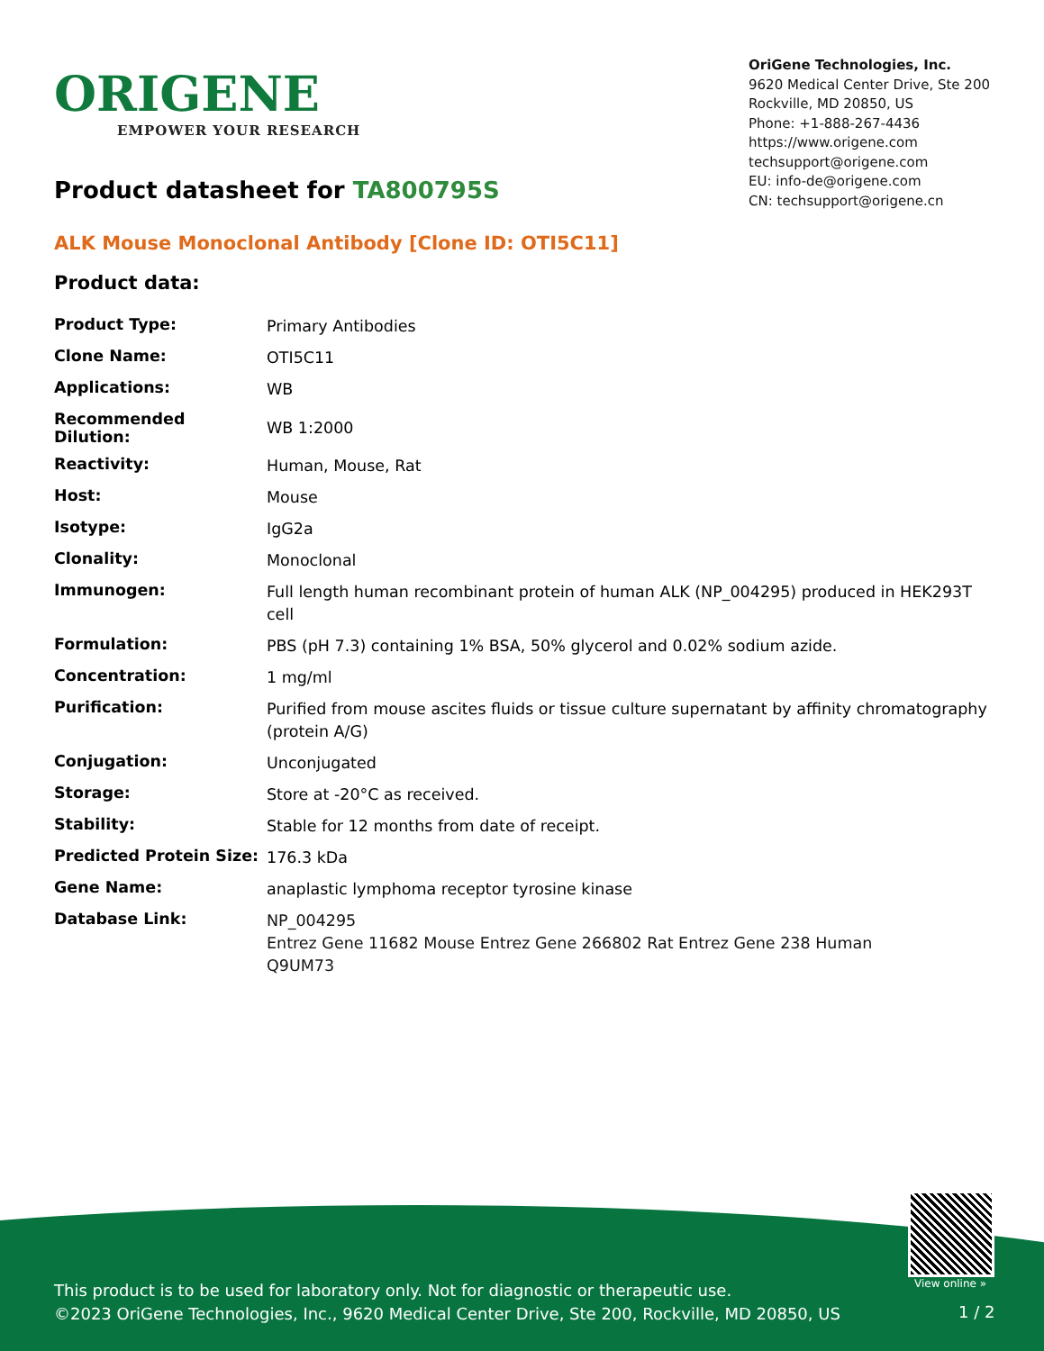ORIGENE
EMPOWER YOUR RESEARCH
OriGene Technologies, Inc.
9620 Medical Center Drive, Ste 200
Rockville, MD 20850, US
Phone: +1-888-267-4436
https://www.origene.com
techsupport@origene.com
EU: info-de@origene.com
CN: techsupport@origene.cn
Product datasheet for TA800795S
ALK Mouse Monoclonal Antibody [Clone ID: OTI5C11]
Product data:
| Product Type: | Primary Antibodies |
| Clone Name: | OTI5C11 |
| Applications: | WB |
| Recommended Dilution: | WB 1:2000 |
| Reactivity: | Human, Mouse, Rat |
| Host: | Mouse |
| Isotype: | IgG2a |
| Clonality: | Monoclonal |
| Immunogen: | Full length human recombinant protein of human ALK (NP_004295) produced in HEK293T cell |
| Formulation: | PBS (pH 7.3) containing 1% BSA, 50% glycerol and 0.02% sodium azide. |
| Concentration: | 1 mg/ml |
| Purification: | Purified from mouse ascites fluids or tissue culture supernatant by affinity chromatography (protein A/G) |
| Conjugation: | Unconjugated |
| Storage: | Store at -20°C as received. |
| Stability: | Stable for 12 months from date of receipt. |
| Predicted Protein Size: | 176.3 kDa |
| Gene Name: | anaplastic lymphoma receptor tyrosine kinase |
| Database Link: | NP_004295 Entrez Gene 11682 Mouse Entrez Gene 266802 Rat Entrez Gene 238 Human Q9UM73 |
View online »
This product is to be used for laboratory only. Not for diagnostic or therapeutic use.
©2023 OriGene Technologies, Inc., 9620 Medical Center Drive, Ste 200, Rockville, MD 20850, US
1 / 2